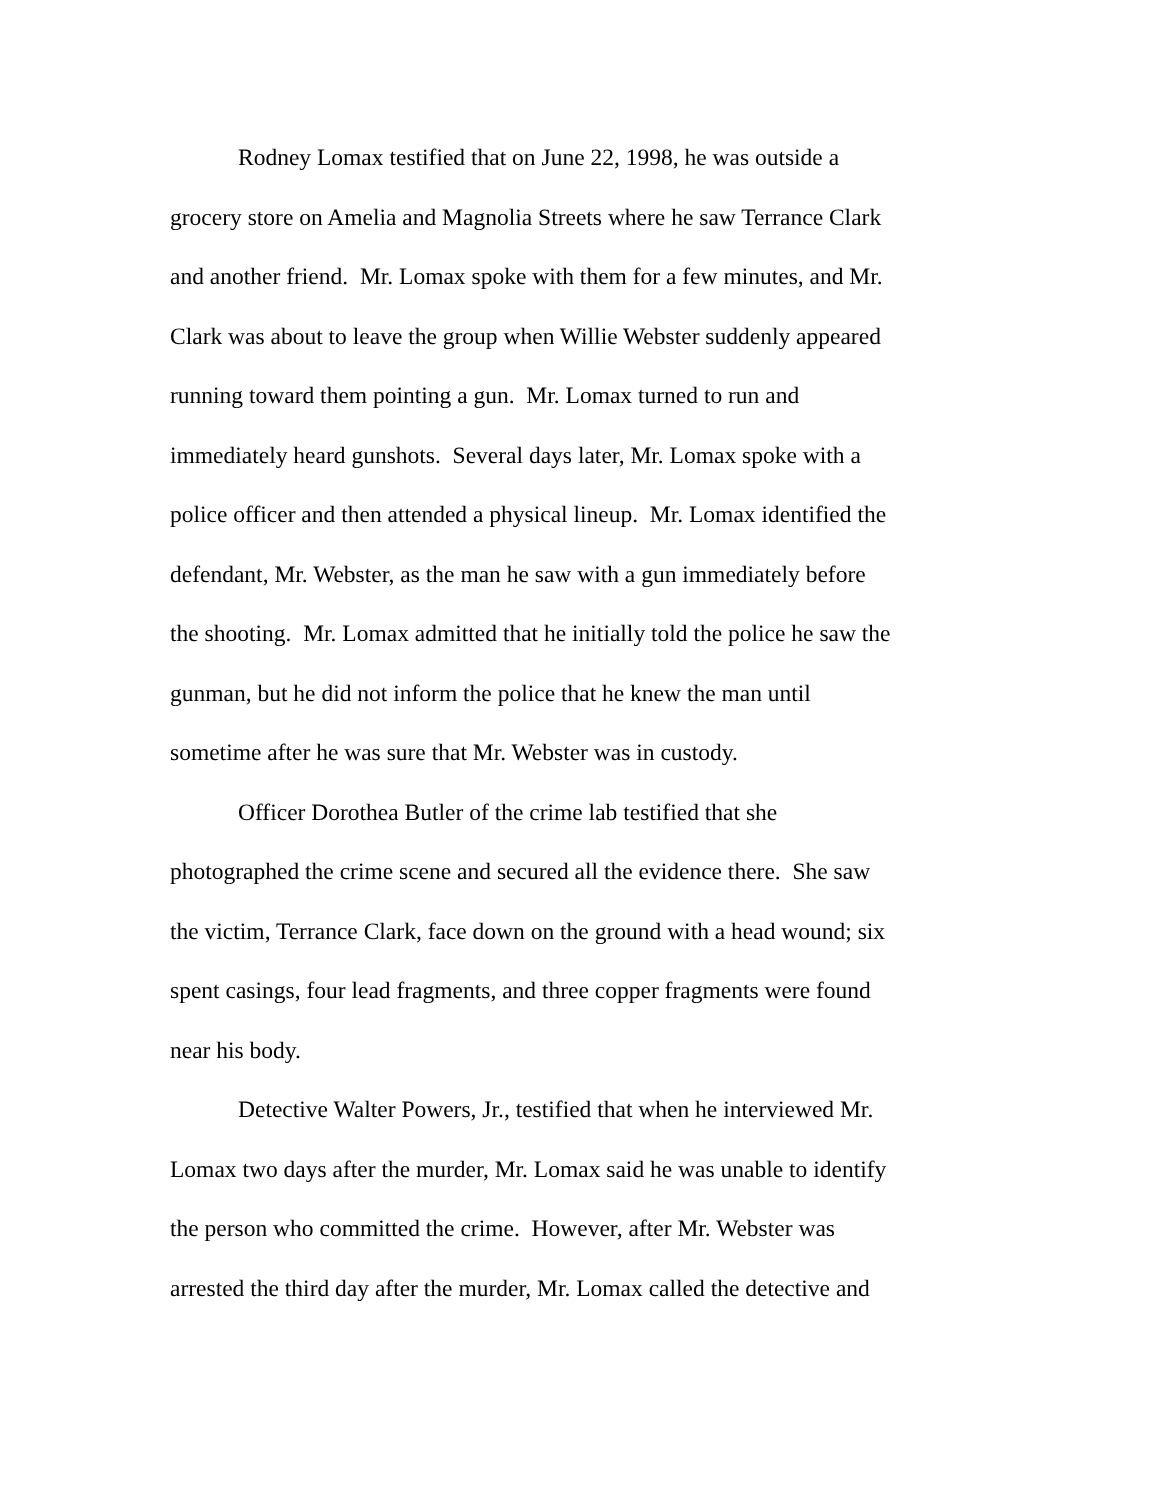Rodney Lomax testified that on June 22, 1998, he was outside a
grocery store on Amelia and Magnolia Streets where he saw Terrance Clark
and another friend. Mr. Lomax spoke with them for a few minutes, and Mr.
Clark was about to leave the group when Willie Webster suddenly appeared
running toward them pointing a gun. Mr. Lomax turned to run and
immediately heard gunshots. Several days later, Mr. Lomax spoke with a
police officer and then attended a physical lineup. Mr. Lomax identified the
defendant, Mr. Webster, as the man he saw with a gun immediately before
the shooting. Mr. Lomax admitted that he initially told the police he saw the
gunman, but he did not inform the police that he knew the man until
sometime after he was sure that Mr. Webster was in custody.
Officer Dorothea Butler of the crime lab testified that she
photographed the crime scene and secured all the evidence there. She saw
the victim, Terrance Clark, face down on the ground with a head wound; six
spent casings, four lead fragments, and three copper fragments were found
near his body.
Detective Walter Powers, Jr., testified that when he interviewed Mr.
Lomax two days after the murder, Mr. Lomax said he was unable to identify
the person who committed the crime. However, after Mr. Webster was
arrested the third day after the murder, Mr. Lomax called the detective and